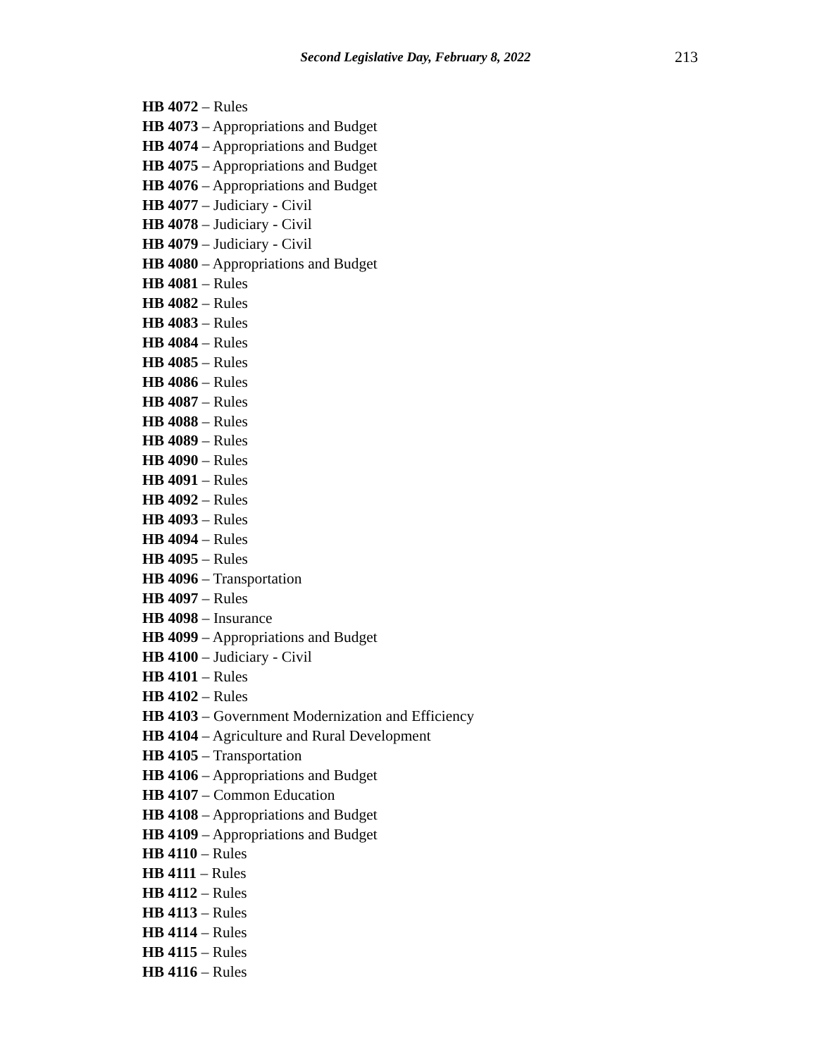Second Legislative Day, February 8, 2022 213
HB 4072 – Rules
HB 4073 – Appropriations and Budget
HB 4074 – Appropriations and Budget
HB 4075 – Appropriations and Budget
HB 4076 – Appropriations and Budget
HB 4077 – Judiciary - Civil
HB 4078 – Judiciary - Civil
HB 4079 – Judiciary - Civil
HB 4080 – Appropriations and Budget
HB 4081 – Rules
HB 4082 – Rules
HB 4083 – Rules
HB 4084 – Rules
HB 4085 – Rules
HB 4086 – Rules
HB 4087 – Rules
HB 4088 – Rules
HB 4089 – Rules
HB 4090 – Rules
HB 4091 – Rules
HB 4092 – Rules
HB 4093 – Rules
HB 4094 – Rules
HB 4095 – Rules
HB 4096 – Transportation
HB 4097 – Rules
HB 4098 – Insurance
HB 4099 – Appropriations and Budget
HB 4100 – Judiciary - Civil
HB 4101 – Rules
HB 4102 – Rules
HB 4103 – Government Modernization and Efficiency
HB 4104 – Agriculture and Rural Development
HB 4105 – Transportation
HB 4106 – Appropriations and Budget
HB 4107 – Common Education
HB 4108 – Appropriations and Budget
HB 4109 – Appropriations and Budget
HB 4110 – Rules
HB 4111 – Rules
HB 4112 – Rules
HB 4113 – Rules
HB 4114 – Rules
HB 4115 – Rules
HB 4116 – Rules